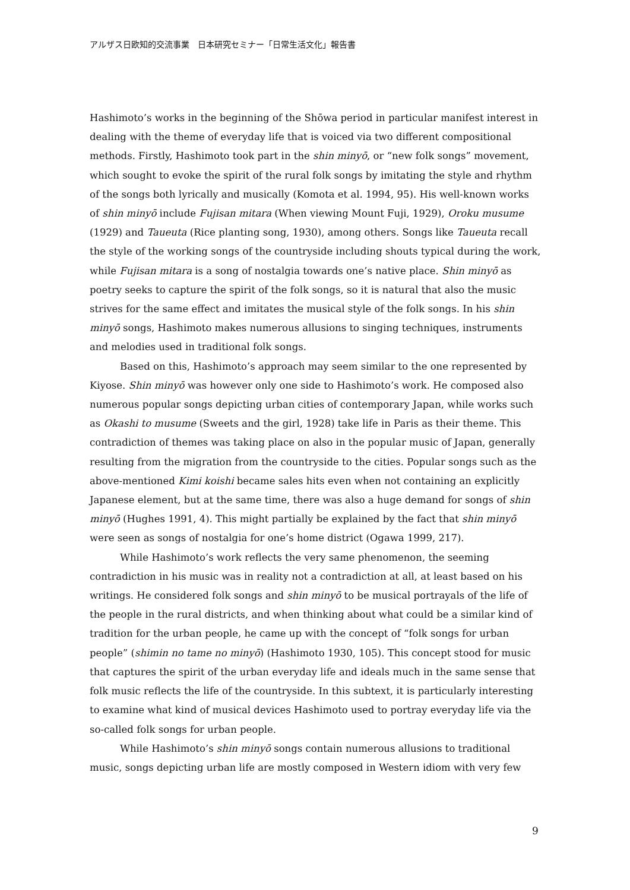アルザス日欧知的交流事業　日本研究セミナー「日常生活文化」報告書
Hashimoto’s works in the beginning of the Shōwa period in particular manifest interest in dealing with the theme of everyday life that is voiced via two different compositional methods. Firstly, Hashimoto took part in the shin minyō, or “new folk songs” movement, which sought to evoke the spirit of the rural folk songs by imitating the style and rhythm of the songs both lyrically and musically (Komota et al. 1994, 95). His well-known works of shin minyō include Fujisan mitara (When viewing Mount Fuji, 1929), Oroku musume (1929) and Taueuta (Rice planting song, 1930), among others. Songs like Taueuta recall the style of the working songs of the countryside including shouts typical during the work, while Fujisan mitara is a song of nostalgia towards one’s native place. Shin minyō as poetry seeks to capture the spirit of the folk songs, so it is natural that also the music strives for the same effect and imitates the musical style of the folk songs. In his shin minyō songs, Hashimoto makes numerous allusions to singing techniques, instruments and melodies used in traditional folk songs.
Based on this, Hashimoto’s approach may seem similar to the one represented by Kiyose. Shin minyō was however only one side to Hashimoto’s work. He composed also numerous popular songs depicting urban cities of contemporary Japan, while works such as Okashi to musume (Sweets and the girl, 1928) take life in Paris as their theme. This contradiction of themes was taking place on also in the popular music of Japan, generally resulting from the migration from the countryside to the cities. Popular songs such as the above-mentioned Kimi koishi became sales hits even when not containing an explicitly Japanese element, but at the same time, there was also a huge demand for songs of shin minyō (Hughes 1991, 4). This might partially be explained by the fact that shin minyō were seen as songs of nostalgia for one’s home district (Ogawa 1999, 217).
While Hashimoto’s work reflects the very same phenomenon, the seeming contradiction in his music was in reality not a contradiction at all, at least based on his writings. He considered folk songs and shin minyō to be musical portrayals of the life of the people in the rural districts, and when thinking about what could be a similar kind of tradition for the urban people, he came up with the concept of “folk songs for urban people” (shimin no tame no minyō) (Hashimoto 1930, 105). This concept stood for music that captures the spirit of the urban everyday life and ideals much in the same sense that folk music reflects the life of the countryside. In this subtext, it is particularly interesting to examine what kind of musical devices Hashimoto used to portray everyday life via the so-called folk songs for urban people.
While Hashimoto’s shin minyō songs contain numerous allusions to traditional music, songs depicting urban life are mostly composed in Western idiom with very few
9